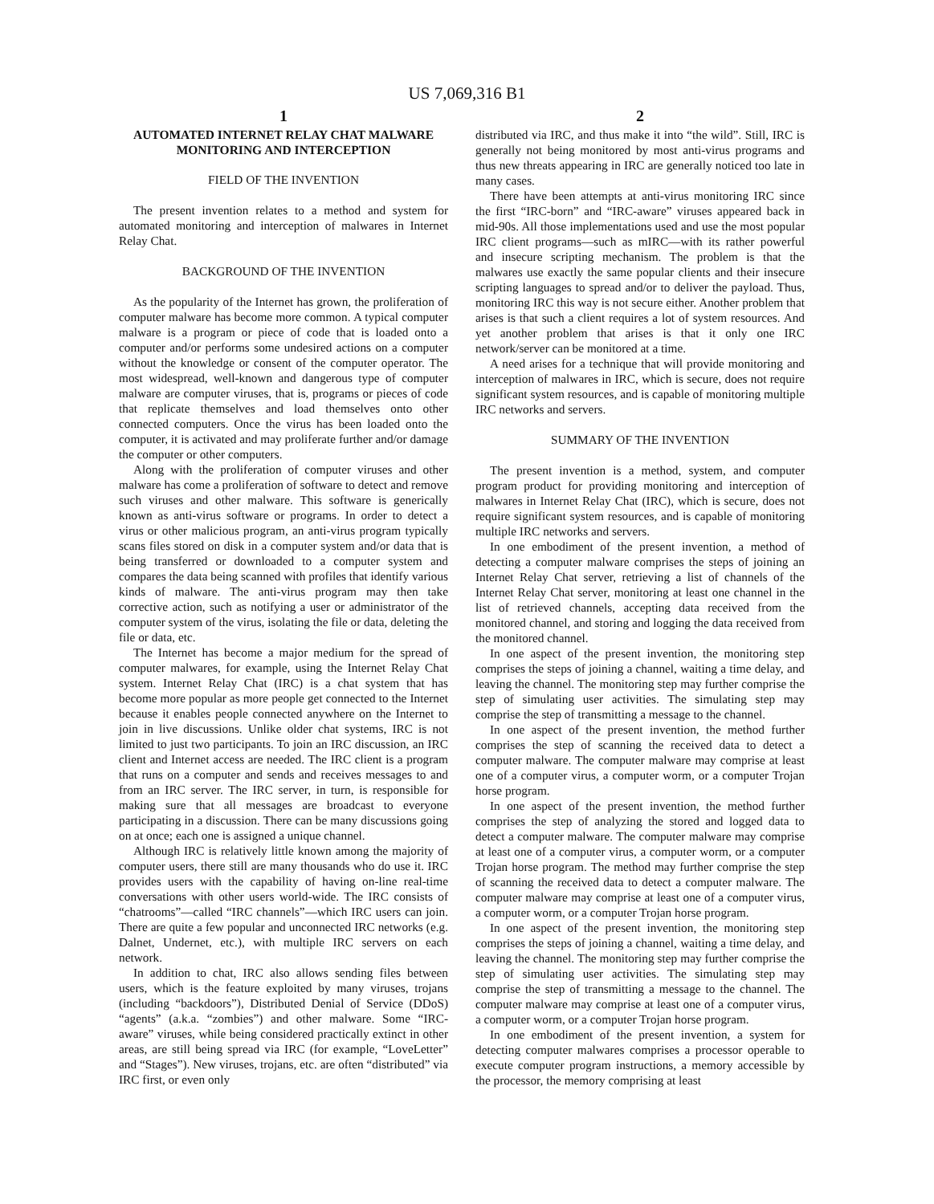US 7,069,316 B1
1
AUTOMATED INTERNET RELAY CHAT MALWARE MONITORING AND INTERCEPTION
FIELD OF THE INVENTION
The present invention relates to a method and system for automated monitoring and interception of malwares in Internet Relay Chat.
BACKGROUND OF THE INVENTION
As the popularity of the Internet has grown, the proliferation of computer malware has become more common. A typical computer malware is a program or piece of code that is loaded onto a computer and/or performs some undesired actions on a computer without the knowledge or consent of the computer operator. The most widespread, well-known and dangerous type of computer malware are computer viruses, that is, programs or pieces of code that replicate themselves and load themselves onto other connected computers. Once the virus has been loaded onto the computer, it is activated and may proliferate further and/or damage the computer or other computers.
Along with the proliferation of computer viruses and other malware has come a proliferation of software to detect and remove such viruses and other malware. This software is generically known as anti-virus software or programs. In order to detect a virus or other malicious program, an anti-virus program typically scans files stored on disk in a computer system and/or data that is being transferred or downloaded to a computer system and compares the data being scanned with profiles that identify various kinds of malware. The anti-virus program may then take corrective action, such as notifying a user or administrator of the computer system of the virus, isolating the file or data, deleting the file or data, etc.
The Internet has become a major medium for the spread of computer malwares, for example, using the Internet Relay Chat system. Internet Relay Chat (IRC) is a chat system that has become more popular as more people get connected to the Internet because it enables people connected anywhere on the Internet to join in live discussions. Unlike older chat systems, IRC is not limited to just two participants. To join an IRC discussion, an IRC client and Internet access are needed. The IRC client is a program that runs on a computer and sends and receives messages to and from an IRC server. The IRC server, in turn, is responsible for making sure that all messages are broadcast to everyone participating in a discussion. There can be many discussions going on at once; each one is assigned a unique channel.
Although IRC is relatively little known among the majority of computer users, there still are many thousands who do use it. IRC provides users with the capability of having on-line real-time conversations with other users world-wide. The IRC consists of “chatrooms”—called “IRC channels”—which IRC users can join. There are quite a few popular and unconnected IRC networks (e.g. Dalnet, Undernet, etc.), with multiple IRC servers on each network.
In addition to chat, IRC also allows sending files between users, which is the feature exploited by many viruses, trojans (including “backdoors”), Distributed Denial of Service (DDoS) “agents” (a.k.a. “zombies”) and other malware. Some “IRC-aware” viruses, while being considered practically extinct in other areas, are still being spread via IRC (for example, “LoveLetter” and “Stages”). New viruses, trojans, etc. are often “distributed” via IRC first, or even only
2
distributed via IRC, and thus make it into “the wild”. Still, IRC is generally not being monitored by most anti-virus programs and thus new threats appearing in IRC are generally noticed too late in many cases.
There have been attempts at anti-virus monitoring IRC since the first “IRC-born” and “IRC-aware” viruses appeared back in mid-90s. All those implementations used and use the most popular IRC client programs—such as mIRC—with its rather powerful and insecure scripting mechanism. The problem is that the malwares use exactly the same popular clients and their insecure scripting languages to spread and/or to deliver the payload. Thus, monitoring IRC this way is not secure either. Another problem that arises is that such a client requires a lot of system resources. And yet another problem that arises is that it only one IRC network/server can be monitored at a time.
A need arises for a technique that will provide monitoring and interception of malwares in IRC, which is secure, does not require significant system resources, and is capable of monitoring multiple IRC networks and servers.
SUMMARY OF THE INVENTION
The present invention is a method, system, and computer program product for providing monitoring and interception of malwares in Internet Relay Chat (IRC), which is secure, does not require significant system resources, and is capable of monitoring multiple IRC networks and servers.
In one embodiment of the present invention, a method of detecting a computer malware comprises the steps of joining an Internet Relay Chat server, retrieving a list of channels of the Internet Relay Chat server, monitoring at least one channel in the list of retrieved channels, accepting data received from the monitored channel, and storing and logging the data received from the monitored channel.
In one aspect of the present invention, the monitoring step comprises the steps of joining a channel, waiting a time delay, and leaving the channel. The monitoring step may further comprise the step of simulating user activities. The simulating step may comprise the step of transmitting a message to the channel.
In one aspect of the present invention, the method further comprises the step of scanning the received data to detect a computer malware. The computer malware may comprise at least one of a computer virus, a computer worm, or a computer Trojan horse program.
In one aspect of the present invention, the method further comprises the step of analyzing the stored and logged data to detect a computer malware. The computer malware may comprise at least one of a computer virus, a computer worm, or a computer Trojan horse program. The method may further comprise the step of scanning the received data to detect a computer malware. The computer malware may comprise at least one of a computer virus, a computer worm, or a computer Trojan horse program.
In one aspect of the present invention, the monitoring step comprises the steps of joining a channel, waiting a time delay, and leaving the channel. The monitoring step may further comprise the step of simulating user activities. The simulating step may comprise the step of transmitting a message to the channel. The computer malware may comprise at least one of a computer virus, a computer worm, or a computer Trojan horse program.
In one embodiment of the present invention, a system for detecting computer malwares comprises a processor operable to execute computer program instructions, a memory accessible by the processor, the memory comprising at least